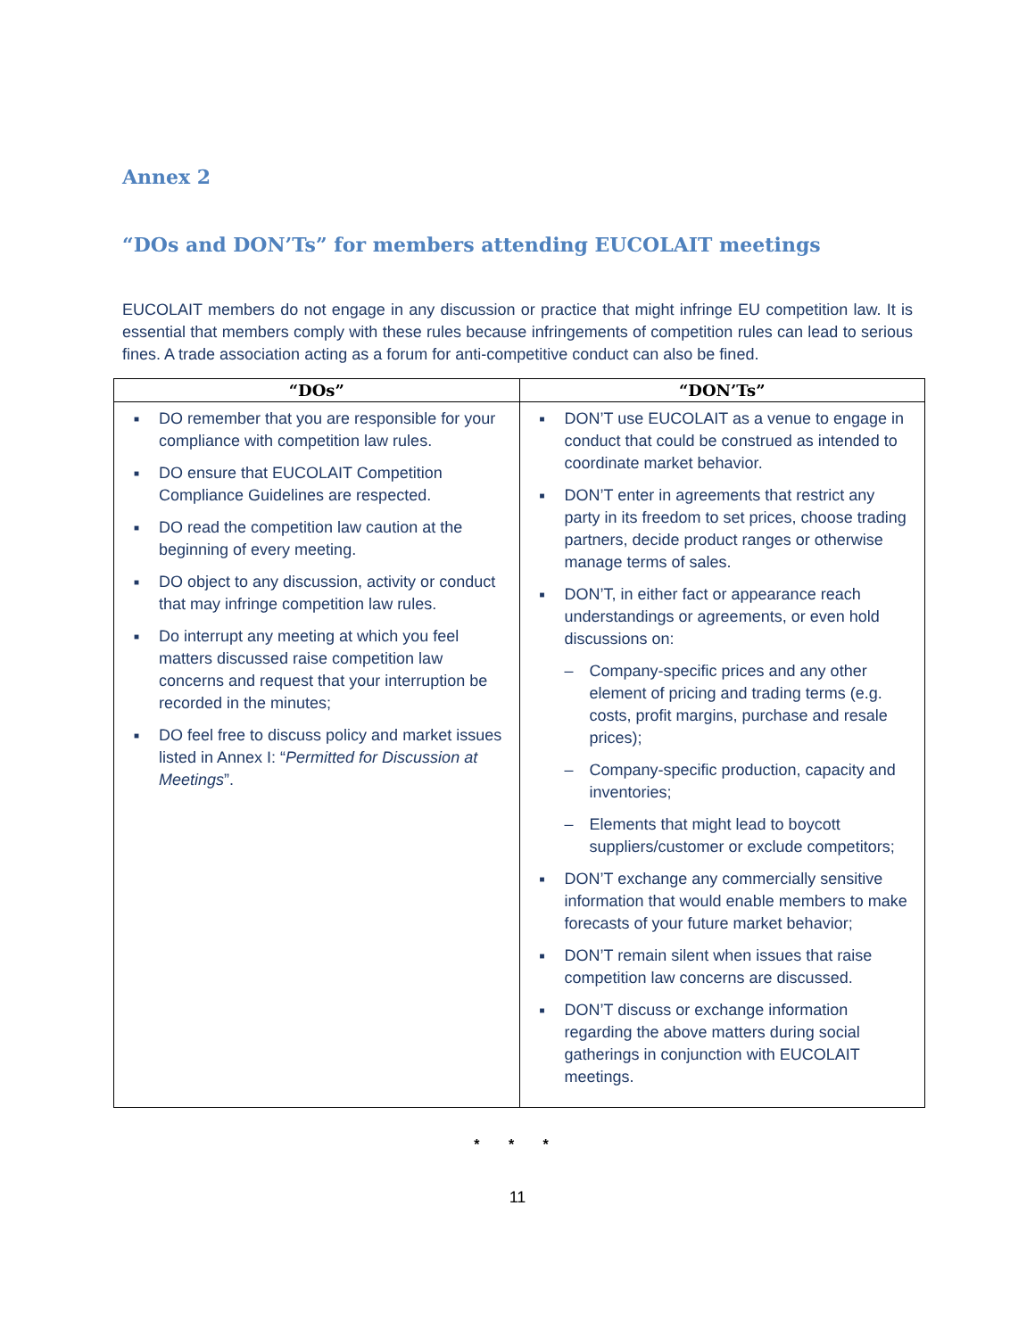Annex 2
“DOs and DON’Ts” for members attending EUCOLAIT meetings
EUCOLAIT members do not engage in any discussion or practice that might infringe EU competition law. It is essential that members comply with these rules because infringements of competition rules can lead to serious fines. A trade association acting as a forum for anti-competitive conduct can also be fined.
| “DOs” | “DON’Ts” |
| --- | --- |
| ■ DO remember that you are responsible for your compliance with competition law rules. ■ DO ensure that EUCOLAIT Competition Compliance Guidelines are respected. ■ DO read the competition law caution at the beginning of every meeting. ■ DO object to any discussion, activity or conduct that may infringe competition law rules. ■ Do interrupt any meeting at which you feel matters discussed raise competition law concerns and request that your interruption be recorded in the minutes; ■ DO feel free to discuss policy and market issues listed in Annex I: “ Permitted for Discussion at Meetings ”. | ■ DON’T use EUCOLAIT as a venue to engage in conduct that could be construed as intended to coordinate market behavior. ■ DON’T enter in agreements that restrict any party in its freedom to set prices, choose trading partners, decide product ranges or otherwise manage terms of sales. ■ DON’T, in either fact or appearance reach understandings or agreements, or even hold discussions on: – Company-specific prices and any other element of pricing and trading terms (e.g. costs, profit margins, purchase and resale prices); – Company-specific production, capacity and inventories; – Elements that might lead to boycott suppliers/customer or exclude competitors; ■ DON’T exchange any commercially sensitive information that would enable members to make forecasts of your future market behavior; ■ DON’T remain silent when issues that raise competition law concerns are discussed. ■ DON’T discuss or exchange information regarding the above matters during social gatherings in conjunction with EUCOLAIT meetings. |
* * *
11